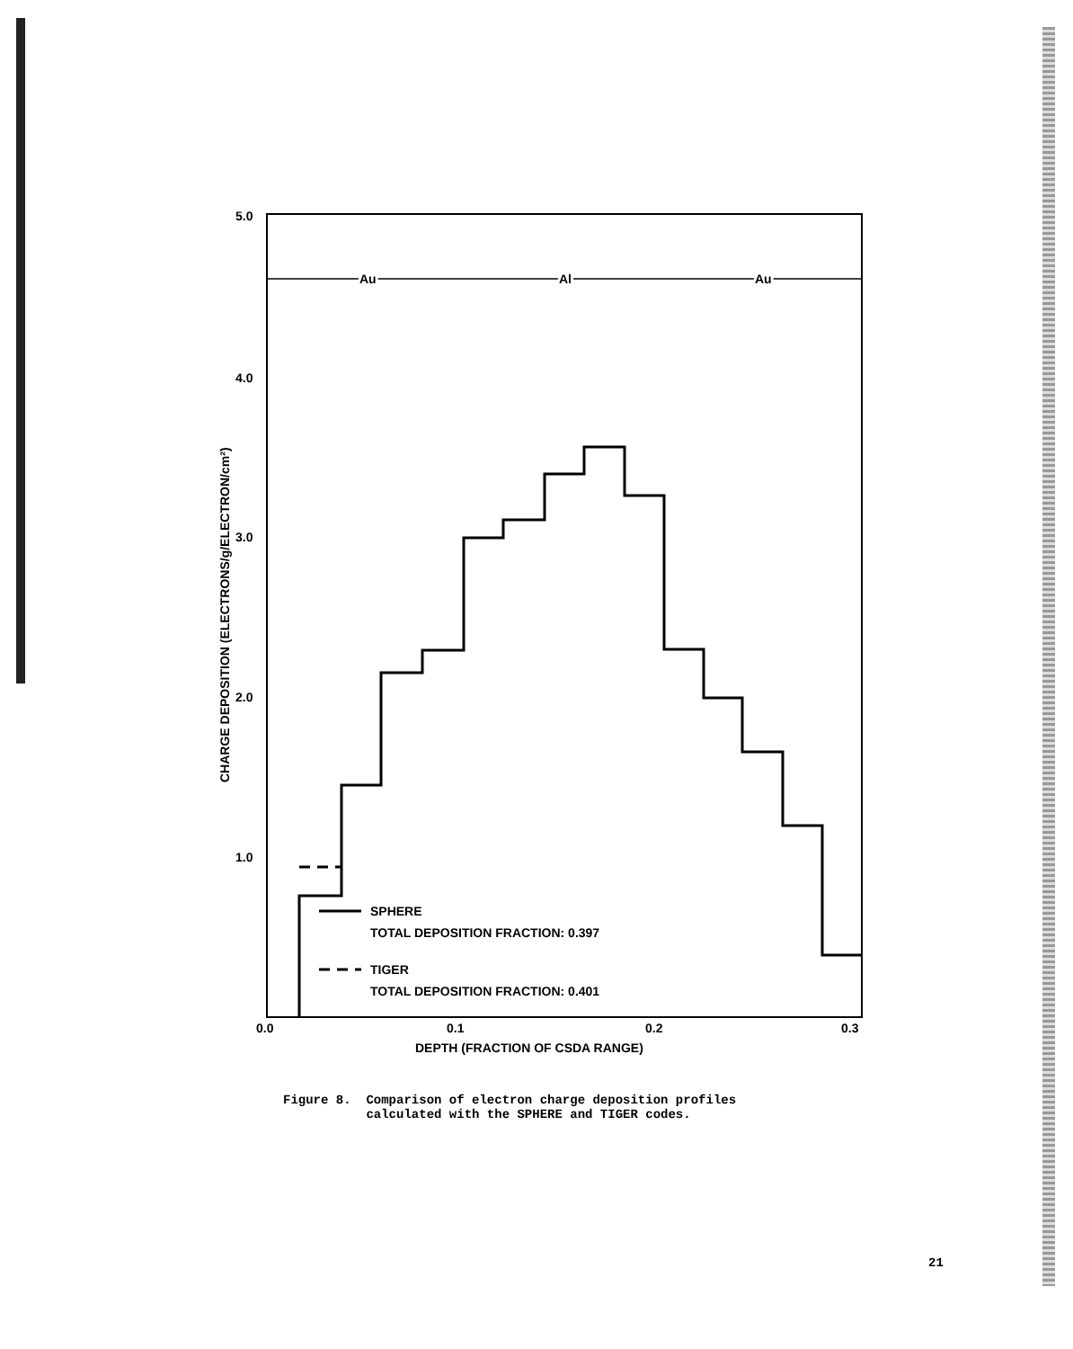Au
Al
Au
5.0
4.0
3.0
2.0
1.0
0.0
0.1
0.2
0.3
DEPTH (FRACTION OF CSDA RANGE)
CHARGE DEPOSITION (ELECTRONS/g/ELECTRON/cm²)
SPHERE
TOTAL DEPOSITION FRACTION: 0.397
TIGER
TOTAL DEPOSITION FRACTION: 0.401
Figure 8. Comparison of electron charge deposition profiles calculated with the SPHERE and TIGER codes.
21